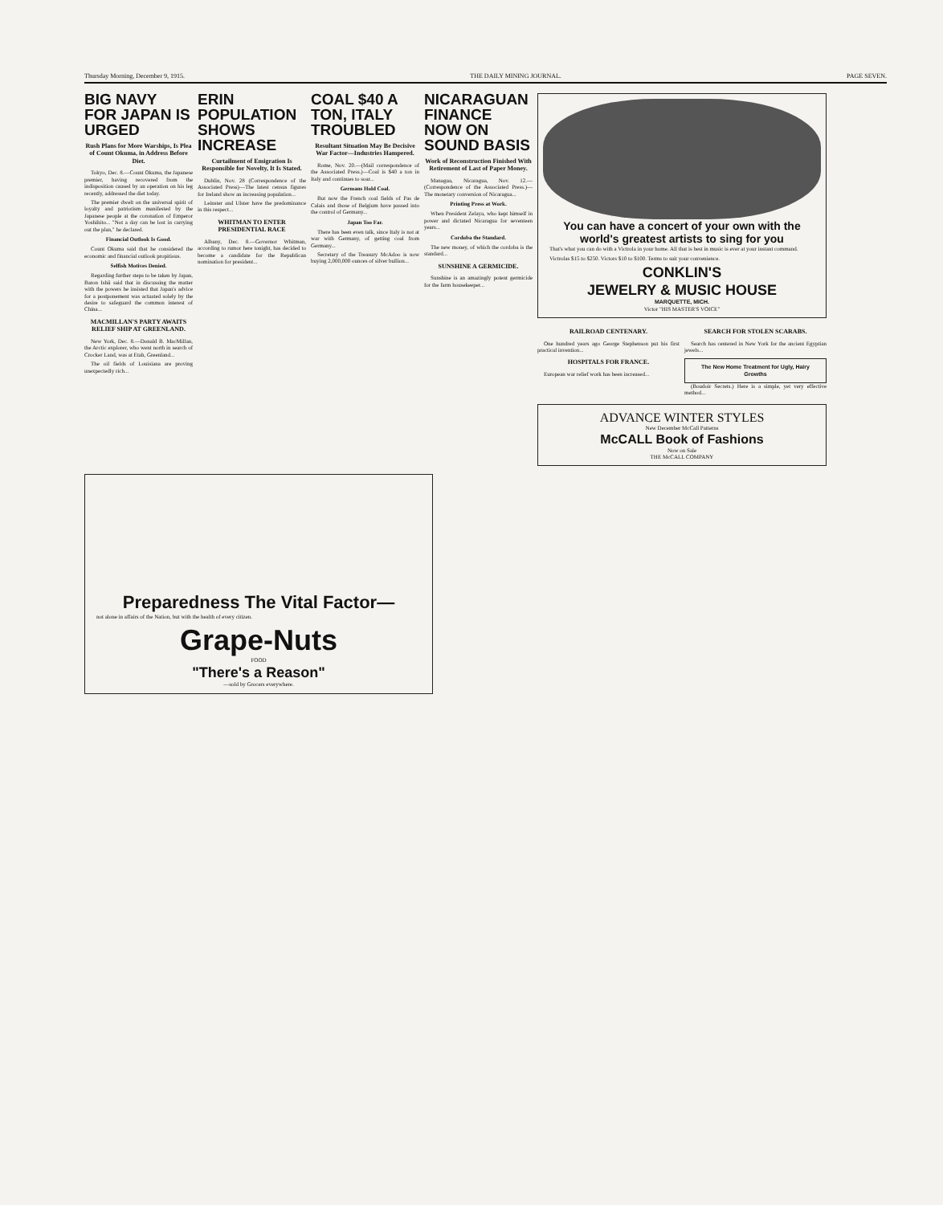Thursday Morning, December 9, 1915. THE DAILY MINING JOURNAL. PAGE SEVEN.
BIG NAVY FOR JAPAN IS URGED
Rush Plans for More Warships, Is Plea of Count Okuma, in Address Before Diet.
Tokyo, Dec. 8.—Count Okuma, the Japanese premier, having recovered from the indisposition caused by an operation on his leg recently, addressed the diet today.
The premier dwelt on the universal spirit of loyalty and patriotism manifested by the Japanese people at the coronation of Emperor Yoshihito... "Not a day can be lost in carrying out the plan," he declared.
Financial Outlook Is Good.
Count Okuma said that he considered the economic and financial outlook propitious.
Selfish Motives Denied.
Regarding further steps to be taken by Japan, Baron Ishii said that in discussing the matter with the powers he insisted that Japan's advice for a postponement was actuated solely by the desire to safeguard the common interest of China...
MACMILLAN'S PARTY AWAITS RELIEF SHIP AT GREENLAND.
New York, Dec. 8.—Donald B. MacMillan, the Arctic explorer, who went north in search of Crocker Land, was at Etah, Greenland...
The oil fields of Louisiana are proving unexpectedly rich...
ERIN POPULATION SHOWS INCREASE
Curtailment of Emigration Is Responsible for Novelty, It Is Stated.
Dublin, Nov. 28 (Correspondence of the Associated Press)—The latest census figures for Ireland show an increasing population...
Leinster and Ulster have the predominance in this respect...
WHITMAN TO ENTER PRESIDENTIAL RACE
Albany, Dec. 8.—Governor Whitman, according to rumor here tonight, has decided to become a candidate for the Republican nomination for president...
COAL $40 A TON, ITALY TROUBLED
Resultant Situation May Be Decisive War Factor—Industries Hampered.
Rome, Nov. 20.—(Mail correspondence of the Associated Press.)—Coal is $40 a ton in Italy and continues to soar...
Germans Hold Coal.
But now the French coal fields of Pas de Calais and those of Belgium have passed into the control of Germany...
Japan Too Far.
There has been even talk, since Italy is not at war with Germany, of getting coal from Germany...
Secretary of the Treasury McAdoo is now buying 2,000,000 ounces of silver bullion...
NICARAGUAN FINANCE NOW ON SOUND BASIS
Work of Reconstruction Finished With Retirement of Last of Paper Money.
Managua, Nicaragua, Nov. 12.—(Correspondence of the Associated Press.)—The monetary conversion of Nicaragua...
Printing Press at Work.
When President Zelaya, who kept himself in power and dictated Nicaragua for seventeen years...
Cordoba the Standard.
The new money, of which the cordoba is the standard...
SUNSHINE A GERMICIDE.
Sunshine is an amazingly potent germicide for the farm housekeeper...
You can have a concert of your own with the world's greatest artists to sing for you
That's what you can do with a Victrola in your home. All that is best in music is ever at your instant command.
Victrolas $15 to $250. Victors $10 to $100. Terms to suit your convenience.
CONKLIN'S
JEWELRY & MUSIC HOUSE
MARQUETTE, MICH.
Victor "HIS MASTER'S VOICE"
RAILROAD CENTENARY.
One hundred years ago George Stephenson put his first practical invention...
HOSPITALS FOR FRANCE.
European war relief work has been increased...
SEARCH FOR STOLEN SCARABS.
Search has centered in New York for the ancient Egyptian jewels...
The New Home Treatment for Ugly, Hairy Growths
(Boudoir Secrets.) Here is a simple, yet very effective method...
ADVANCE WINTER STYLES
New December McCall Patterns
McCALL Book of Fashions
Now on Sale
THE McCALL COMPANY
Preparedness The Vital Factor—
not alone in affairs of the Nation, but with the health of every citizen.
Grape-Nuts
FOOD
"There's a Reason"
—sold by Grocers everywhere.